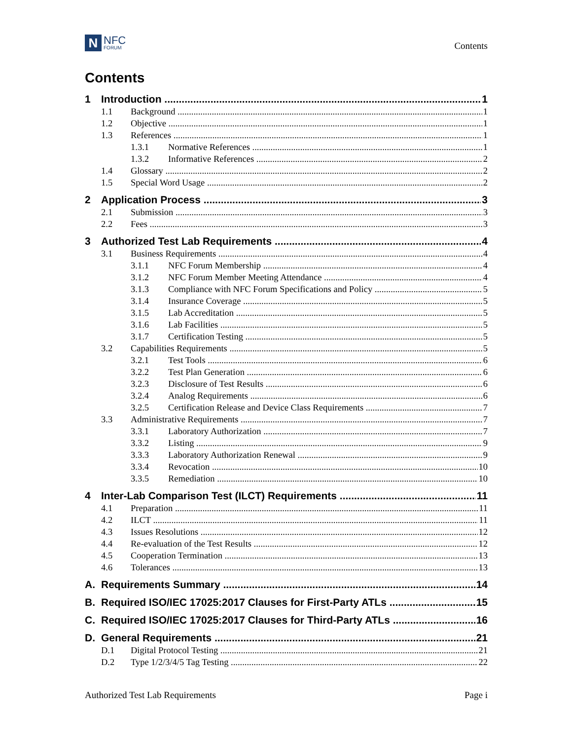N
NFC
FORUM
Contents
Contents
1 Introduction 1
1.1 Background 1
1.2 Objective 1
1.3 References 1
1.3.1 Normative References 1
1.3.2 Informative References 2
1.4 Glossary 2
1.5 Special Word Usage 2
2 Application Process 3
2.1 Submission 3
2.2 Fees 3
3 Authorized Test Lab Requirements 4
3.1 Business Requirements 4
3.1.1 NFC Forum Membership 4
3.1.2 NFC Forum Member Meeting Attendance 4
3.1.3 Compliance with NFC Forum Specifications and Policy 5
3.1.4 Insurance Coverage 5
3.1.5 Lab Accreditation 5
3.1.6 Lab Facilities 5
3.1.7 Certification Testing 5
3.2 Capabilities Requirements 5
3.2.1 Test Tools 6
3.2.2 Test Plan Generation 6
3.2.3 Disclosure of Test Results 6
3.2.4 Analog Requirements 6
3.2.5 Certification Release and Device Class Requirements 7
3.3 Administrative Requirements 7
3.3.1 Laboratory Authorization 7
3.3.2 Listing 9
3.3.3 Laboratory Authorization Renewal 9
3.3.4 Revocation 10
3.3.5 Remediation 10
4 Inter-Lab Comparison Test (ILCT) Requirements 11
4.1 Preparation 11
4.2 ILCT 11
4.3 Issues Resolutions 12
4.4 Re-evaluation of the Test Results 12
4.5 Cooperation Termination 13
4.6 Tolerances 13
A. Requirements Summary 14
B. Required ISO/IEC 17025:2017 Clauses for First-Party ATLs 15
C. Required ISO/IEC 17025:2017 Clauses for Third-Party ATLs 16
D. General Requirements 21
D.1 Digital Protocol Testing 21
D.2 Type 1/2/3/4/5 Tag Testing 22
Authorized Test Lab Requirements Page i